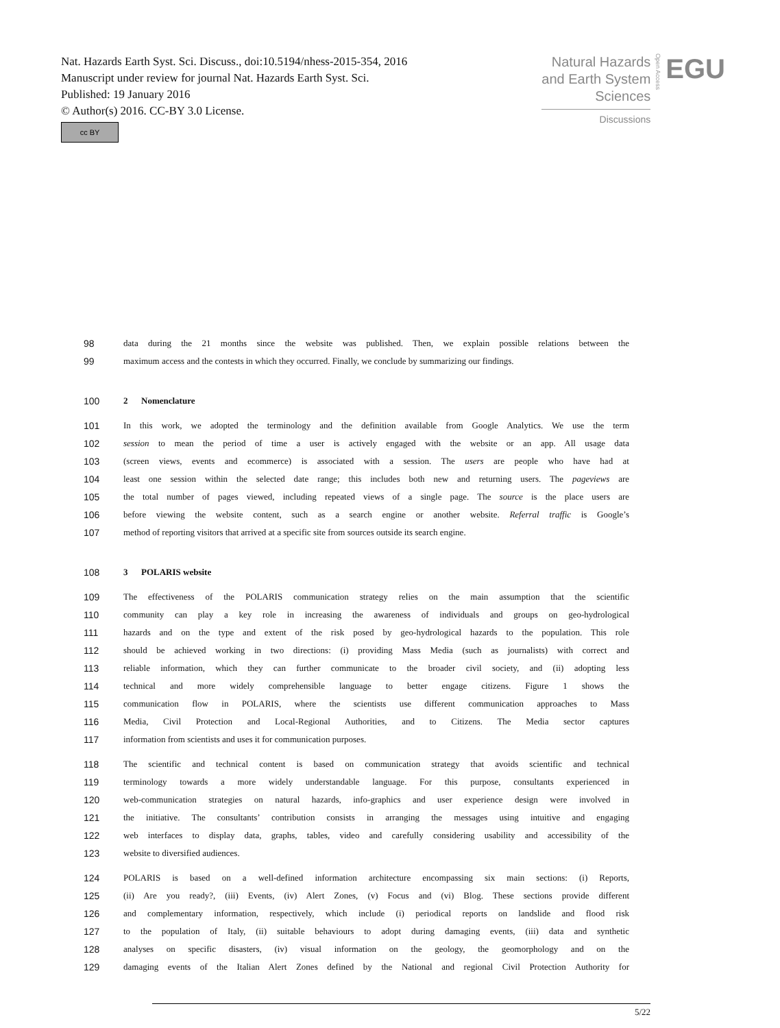Nat. Hazards Earth Syst. Sci. Discuss., doi:10.5194/nhess-2015-354, 2016
Manuscript under review for journal Nat. Hazards Earth Syst. Sci.
Published: 19 January 2016
© Author(s) 2016. CC-BY 3.0 License.
cc BY
Natural Hazards
and Earth System
Sciences
Discussions
Open Access
EGU
98 data during the 21 months since the website was published. Then, we explain possible relations between the
99 maximum access and the contests in which they occurred. Finally, we conclude by summarizing our findings.
100 2 Nomenclature
101 In this work, we adopted the terminology and the definition available from Google Analytics. We use the term
102 session to mean the period of time a user is actively engaged with the website or an app. All usage data
103 (screen views, events and ecommerce) is associated with a session. The users are people who have had at
104 least one session within the selected date range; this includes both new and returning users. The pageviews are
105 the total number of pages viewed, including repeated views of a single page. The source is the place users are
106 before viewing the website content, such as a search engine or another website. Referral traffic is Google’s
107 method of reporting visitors that arrived at a specific site from sources outside its search engine.
108 3 POLARIS website
109 The effectiveness of the POLARIS communication strategy relies on the main assumption that the scientific
110 community can play a key role in increasing the awareness of individuals and groups on geo-hydrological
111 hazards and on the type and extent of the risk posed by geo-hydrological hazards to the population. This role
112 should be achieved working in two directions: (i) providing Mass Media (such as journalists) with correct and
113 reliable information, which they can further communicate to the broader civil society, and (ii) adopting less
114 technical and more widely comprehensible language to better engage citizens. Figure 1 shows the
115 communication flow in POLARIS, where the scientists use different communication approaches to Mass
116 Media, Civil Protection and Local-Regional Authorities, and to Citizens. The Media sector captures
117 information from scientists and uses it for communication purposes.
118 The scientific and technical content is based on communication strategy that avoids scientific and technical
119 terminology towards a more widely understandable language. For this purpose, consultants experienced in
120 web-communication strategies on natural hazards, info-graphics and user experience design were involved in
121 the initiative. The consultants’ contribution consists in arranging the messages using intuitive and engaging
122 web interfaces to display data, graphs, tables, video and carefully considering usability and accessibility of the
123 website to diversified audiences.
124 POLARIS is based on a well-defined information architecture encompassing six main sections: (i) Reports,
125 (ii) Are you ready?, (iii) Events, (iv) Alert Zones, (v) Focus and (vi) Blog. These sections provide different
126 and complementary information, respectively, which include (i) periodical reports on landslide and flood risk
127 to the population of Italy, (ii) suitable behaviours to adopt during damaging events, (iii) data and synthetic
128 analyses on specific disasters, (iv) visual information on the geology, the geomorphology and on the
129 damaging events of the Italian Alert Zones defined by the National and regional Civil Protection Authority for
5/22